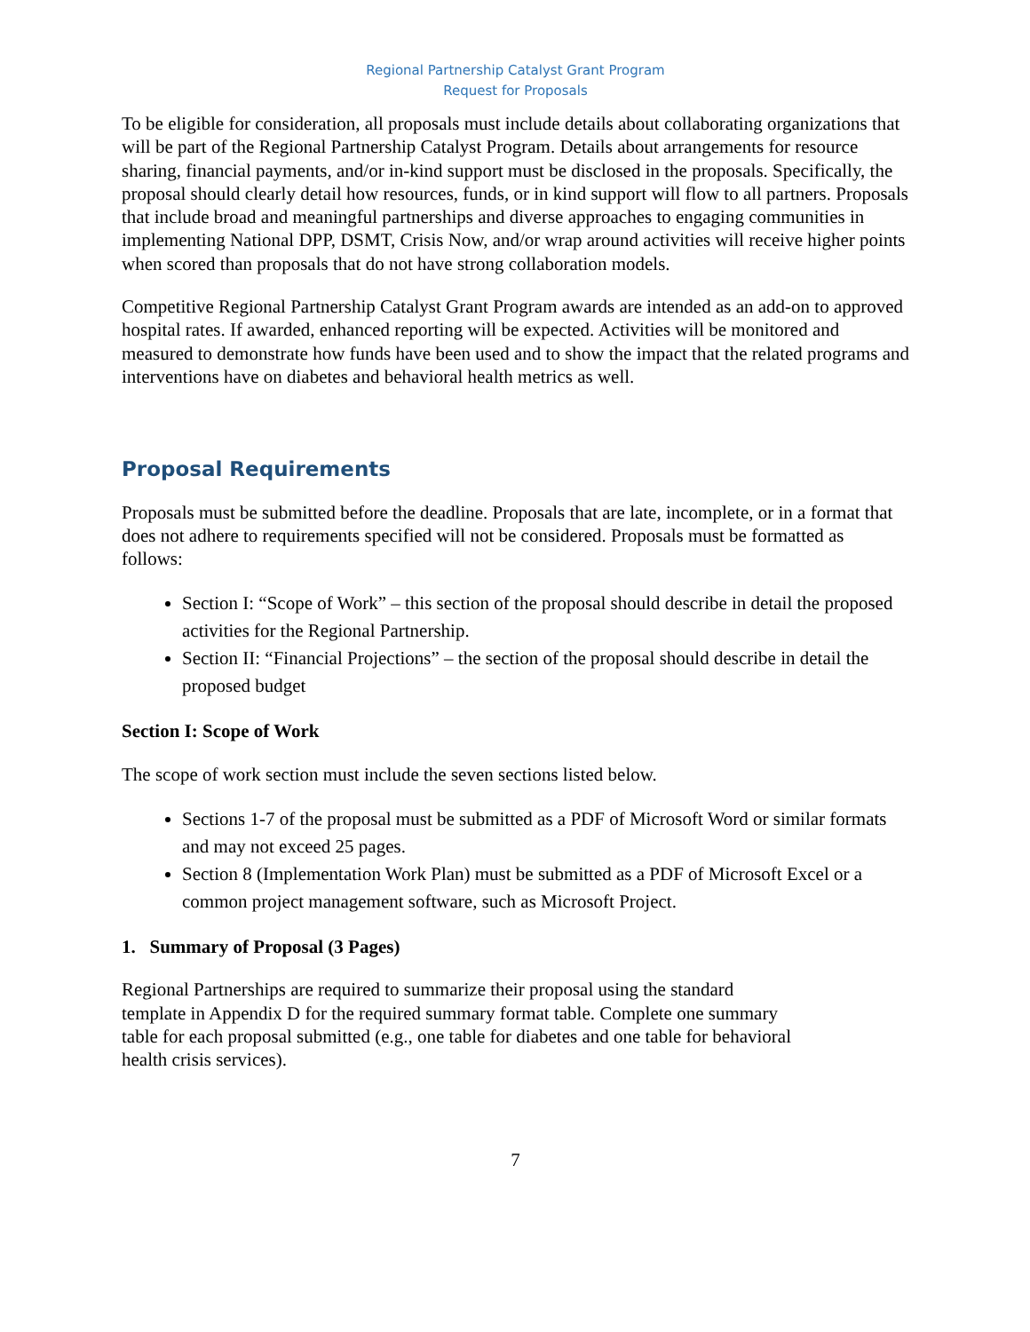Regional Partnership Catalyst Grant Program
Request for Proposals
To be eligible for consideration, all proposals must include details about collaborating organizations that will be part of the Regional Partnership Catalyst Program. Details about arrangements for resource sharing, financial payments, and/or in-kind support must be disclosed in the proposals. Specifically, the proposal should clearly detail how resources, funds, or in kind support will flow to all partners. Proposals that include broad and meaningful partnerships and diverse approaches to engaging communities in implementing National DPP, DSMT, Crisis Now, and/or wrap around activities will receive higher points when scored than proposals that do not have strong collaboration models.
Competitive Regional Partnership Catalyst Grant Program awards are intended as an add-on to approved hospital rates. If awarded, enhanced reporting will be expected. Activities will be monitored and measured to demonstrate how funds have been used and to show the impact that the related programs and interventions have on diabetes and behavioral health metrics as well.
Proposal Requirements
Proposals must be submitted before the deadline. Proposals that are late, incomplete, or in a format that does not adhere to requirements specified will not be considered. Proposals must be formatted as follows:
Section I: “Scope of Work” – this section of the proposal should describe in detail the proposed activities for the Regional Partnership.
Section II: “Financial Projections” – the section of the proposal should describe in detail the proposed budget
Section I: Scope of Work
The scope of work section must include the seven sections listed below.
Sections 1-7 of the proposal must be submitted as a PDF of Microsoft Word or similar formats and may not exceed 25 pages.
Section 8 (Implementation Work Plan) must be submitted as a PDF of Microsoft Excel or a common project management software, such as Microsoft Project.
1. Summary of Proposal (3 Pages)
Regional Partnerships are required to summarize their proposal using the standard
template in Appendix D for the required summary format table. Complete one summary
table for each proposal submitted (e.g., one table for diabetes and one table for behavioral
health crisis services).
7